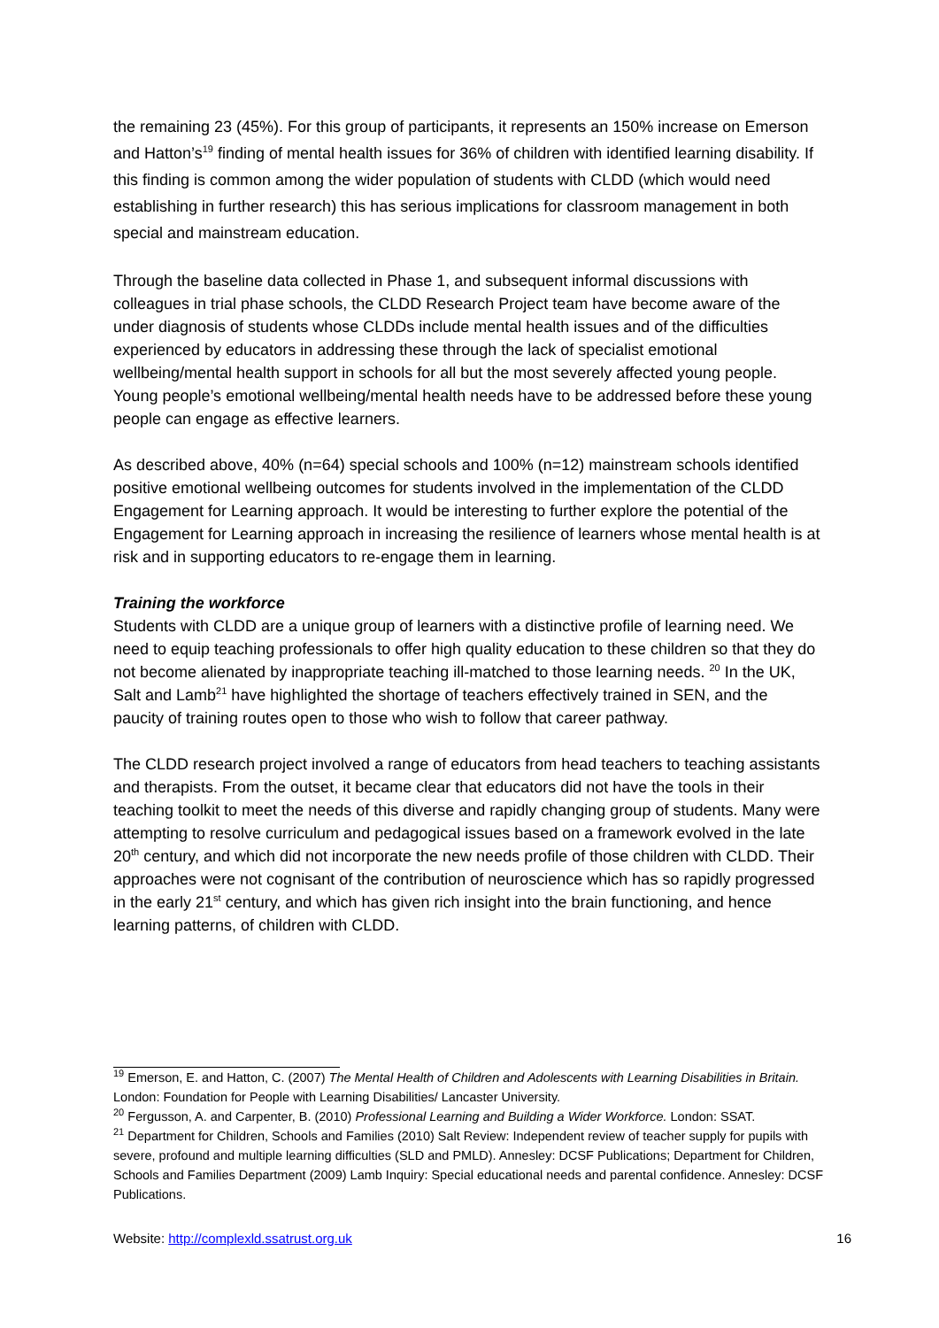the remaining 23 (45%). For this group of participants, it represents an 150% increase on Emerson and Hatton’s<sup>19</sup> finding of mental health issues for 36% of children with identified learning disability. If this finding is common among the wider population of students with CLDD (which would need establishing in further research) this has serious implications for classroom management in both special and mainstream education.
Through the baseline data collected in Phase 1, and subsequent informal discussions with colleagues in trial phase schools, the CLDD Research Project team have become aware of the under diagnosis of students whose CLDDs include mental health issues and of the difficulties experienced by educators in addressing these through the lack of specialist emotional wellbeing/mental health support in schools for all but the most severely affected young people. Young people’s emotional wellbeing/mental health needs have to be addressed before these young people can engage as effective learners.
As described above, 40% (n=64) special schools and 100% (n=12) mainstream schools identified positive emotional wellbeing outcomes for students involved in the implementation of the CLDD Engagement for Learning approach. It would be interesting to further explore the potential of the Engagement for Learning approach in increasing the resilience of learners whose mental health is at risk and in supporting educators to re-engage them in learning.
Training the workforce
Students with CLDD are a unique group of learners with a distinctive profile of learning need. We need to equip teaching professionals to offer high quality education to these children so that they do not become alienated by inappropriate teaching ill-matched to those learning needs. <sup>20</sup> In the UK, Salt and Lamb<sup>21</sup> have highlighted the shortage of teachers effectively trained in SEN, and the paucity of training routes open to those who wish to follow that career pathway.
The CLDD research project involved a range of educators from head teachers to teaching assistants and therapists. From the outset, it became clear that educators did not have the tools in their teaching toolkit to meet the needs of this diverse and rapidly changing group of students. Many were attempting to resolve curriculum and pedagogical issues based on a framework evolved in the late 20<sup>th</sup> century, and which did not incorporate the new needs profile of those children with CLDD. Their approaches were not cognisant of the contribution of neuroscience which has so rapidly progressed in the early 21<sup>st</sup> century, and which has given rich insight into the brain functioning, and hence learning patterns, of children with CLDD.
<sup>19</sup> Emerson, E. and Hatton, C. (2007) The Mental Health of Children and Adolescents with Learning Disabilities in Britain. London: Foundation for People with Learning Disabilities/ Lancaster University.
<sup>20</sup> Fergusson, A. and Carpenter, B. (2010) Professional Learning and Building a Wider Workforce. London: SSAT.
<sup>21</sup> Department for Children, Schools and Families (2010) Salt Review: Independent review of teacher supply for pupils with severe, profound and multiple learning difficulties (SLD and PMLD). Annesley: DCSF Publications; Department for Children, Schools and Families Department (2009) Lamb Inquiry: Special educational needs and parental confidence. Annesley: DCSF Publications.
Website: http://complexld.ssatrust.org.uk 16